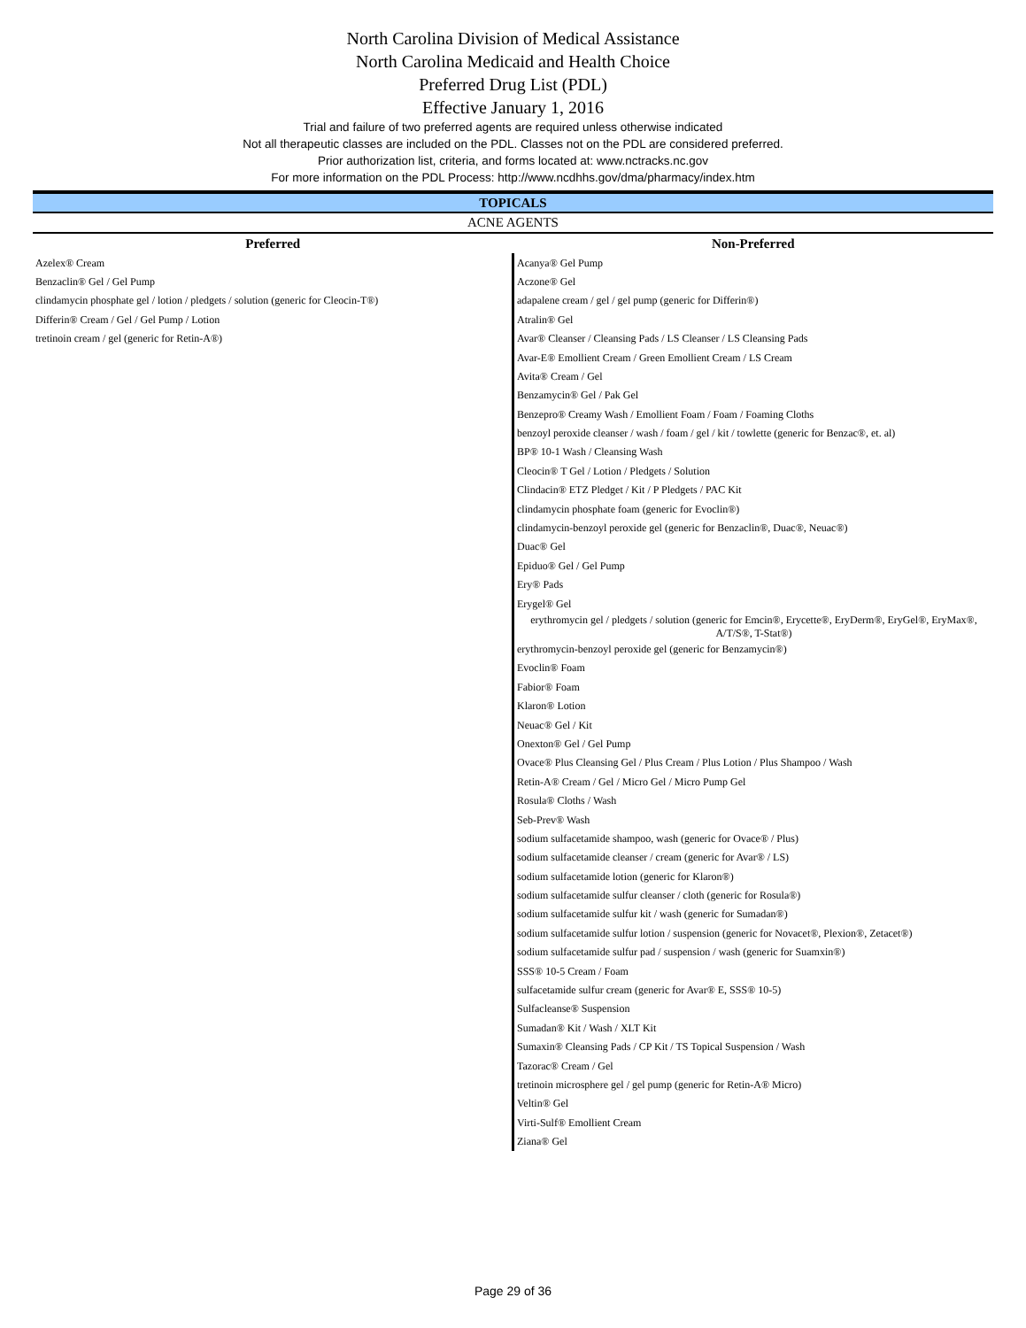North Carolina Division of Medical Assistance
North Carolina Medicaid and Health Choice
Preferred Drug List (PDL)
Effective January 1, 2016
Trial and failure of two preferred agents are required unless otherwise indicated
Not all therapeutic classes are included on the PDL. Classes not on the PDL are considered preferred.
Prior authorization list, criteria, and forms located at: www.nctracks.nc.gov
For more information on the PDL Process: http://www.ncdhhs.gov/dma/pharmacy/index.htm
| TOPICALS | |
| ACNE AGENTS | |
| Preferred | Non-Preferred |
| Azelex® Cream | Acanya® Gel Pump |
| Benzaclin® Gel / Gel Pump | Aczone® Gel |
| clindamycin phosphate gel / lotion / pledgets / solution (generic for Cleocin-T®) | adapalene cream / gel / gel pump (generic for Differin®) |
| Differin® Cream / Gel / Gel Pump / Lotion | Atralin® Gel |
| tretinoin cream / gel (generic for Retin-A®) | Avar® Cleanser / Cleansing Pads / LS Cleanser / LS Cleansing Pads |
| | Avar-E® Emollient Cream / Green Emollient Cream / LS Cream |
| | Avita® Cream / Gel |
| | Benzamycin® Gel / Pak Gel |
| | Benzepro® Creamy Wash / Emollient Foam / Foam / Foaming Cloths |
| | benzoyl peroxide cleanser / wash / foam / gel / kit / towlette (generic for Benzac®, et. al) |
| | BP® 10-1 Wash / Cleansing Wash |
| | Cleocin® T Gel / Lotion / Pledgets / Solution |
| | Clindacin® ETZ Pledget / Kit / P Pledgets / PAC Kit |
| | clindamycin phosphate foam (generic for Evoclin®) |
| | clindamycin-benzoyl peroxide gel (generic for Benzaclin®, Duac®, Neuac®) |
| | Duac® Gel |
| | Epiduo® Gel / Gel Pump |
| | Ery® Pads |
| | Erygel® Gel |
| | erythromycin gel / pledgets / solution (generic for Emcin®, Erycette®, EryDerm®, EryGel®, EryMax®, A/T/S®, T-Stat®) |
| | erythromycin-benzoyl peroxide gel (generic for Benzamycin®) |
| | Evoclin® Foam |
| | Fabior® Foam |
| | Klaron® Lotion |
| | Neuac® Gel / Kit |
| | Onexton® Gel / Gel Pump |
| | Ovace® Plus Cleansing Gel / Plus Cream / Plus Lotion / Plus Shampoo / Wash |
| | Retin-A® Cream / Gel / Micro Gel / Micro Pump Gel |
| | Rosula® Cloths / Wash |
| | Seb-Prev® Wash |
| | sodium sulfacetamide shampoo, wash (generic for Ovace® / Plus) |
| | sodium sulfacetamide cleanser / cream (generic for Avar® / LS) |
| | sodium sulfacetamide lotion (generic for Klaron®) |
| | sodium sulfacetamide sulfur cleanser / cloth (generic for Rosula®) |
| | sodium sulfacetamide sulfur kit / wash (generic for Sumadan®) |
| | sodium sulfacetamide sulfur lotion / suspension (generic for Novacet®, Plexion®, Zetacet®) |
| | sodium sulfacetamide sulfur pad / suspension / wash (generic for Suamxin®) |
| | SSS® 10-5 Cream / Foam |
| | sulfacetamide sulfur cream (generic for Avar® E, SSS® 10-5) |
| | Sulfacleanse® Suspension |
| | Sumadan® Kit / Wash / XLT Kit |
| | Sumaxin® Cleansing Pads / CP Kit / TS Topical Suspension / Wash |
| | Tazorac® Cream / Gel |
| | tretinoin microsphere gel / gel pump (generic for Retin-A® Micro) |
| | Veltin® Gel |
| | Virti-Sulf® Emollient Cream |
| | Ziana® Gel |
Page 29 of 36